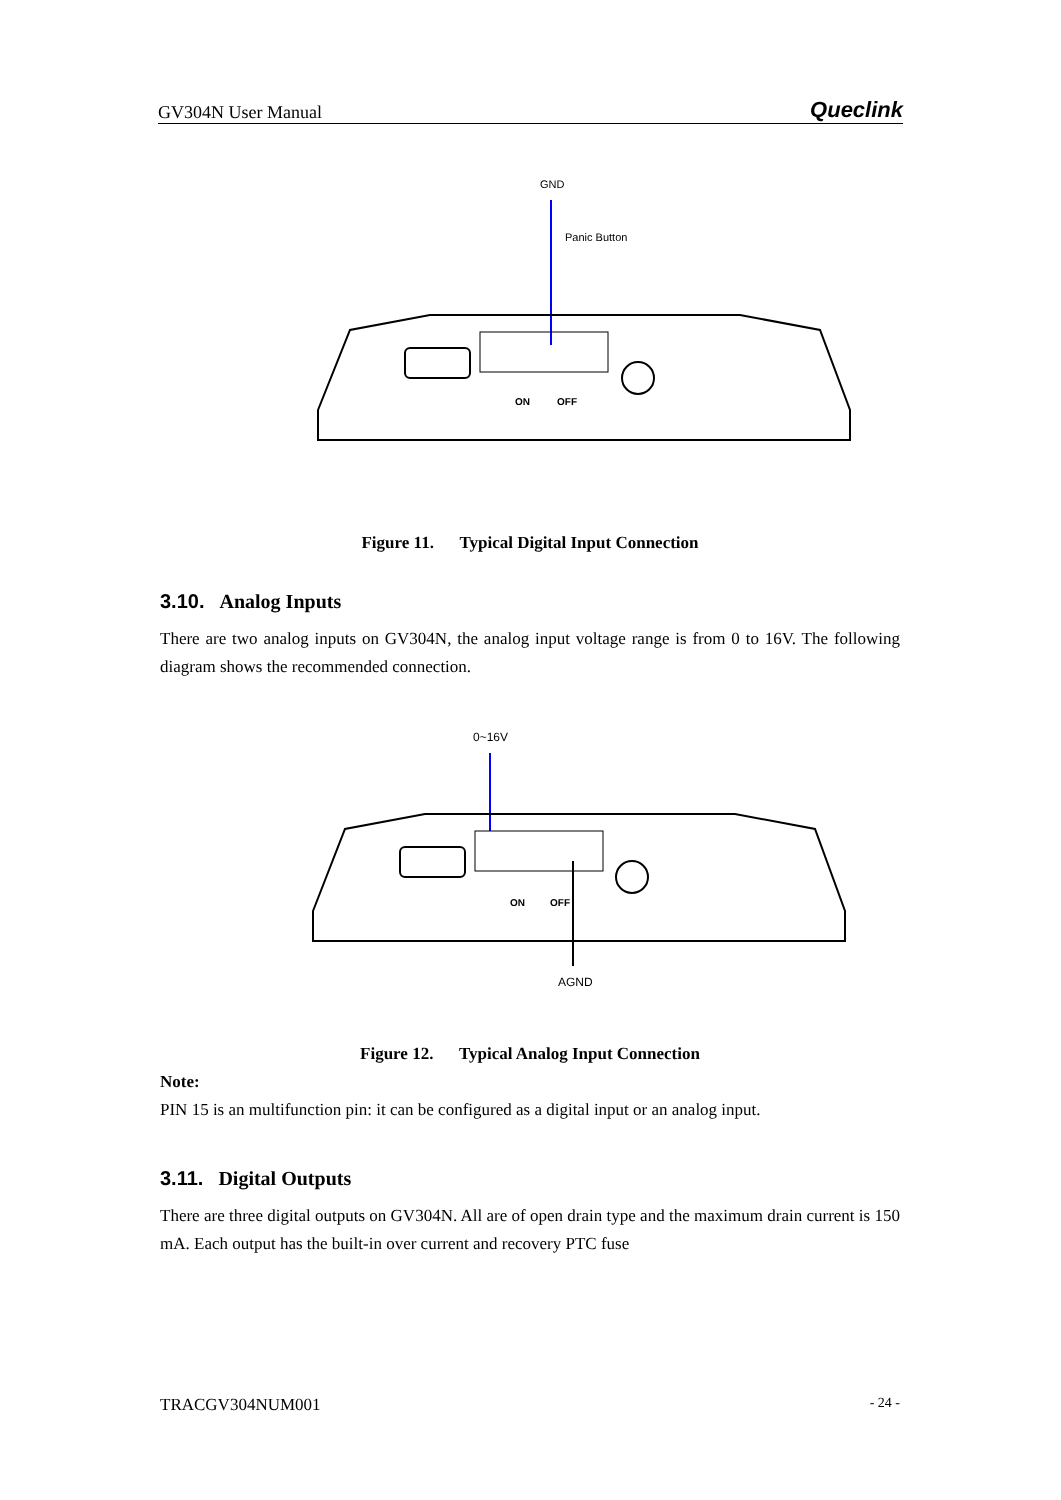GV304N User Manual Queclink
GND
Panic Button
ON
OFF
Figure 11. Typical Digital Input Connection
3.10. Analog Inputs
There are two analog inputs on GV304N, the analog input voltage range is from 0 to 16V. The following diagram shows the recommended connection.
0~16V
ON
OFF
AGND
Figure 12. Typical Analog Input Connection
Note:
PIN 15 is an multifunction pin: it can be configured as a digital input or an analog input.
3.11. Digital Outputs
There are three digital outputs on GV304N. All are of open drain type and the maximum drain current is 150 mA. Each output has the built-in over current and recovery PTC fuse
TRACGV304NUM001 - 24 -